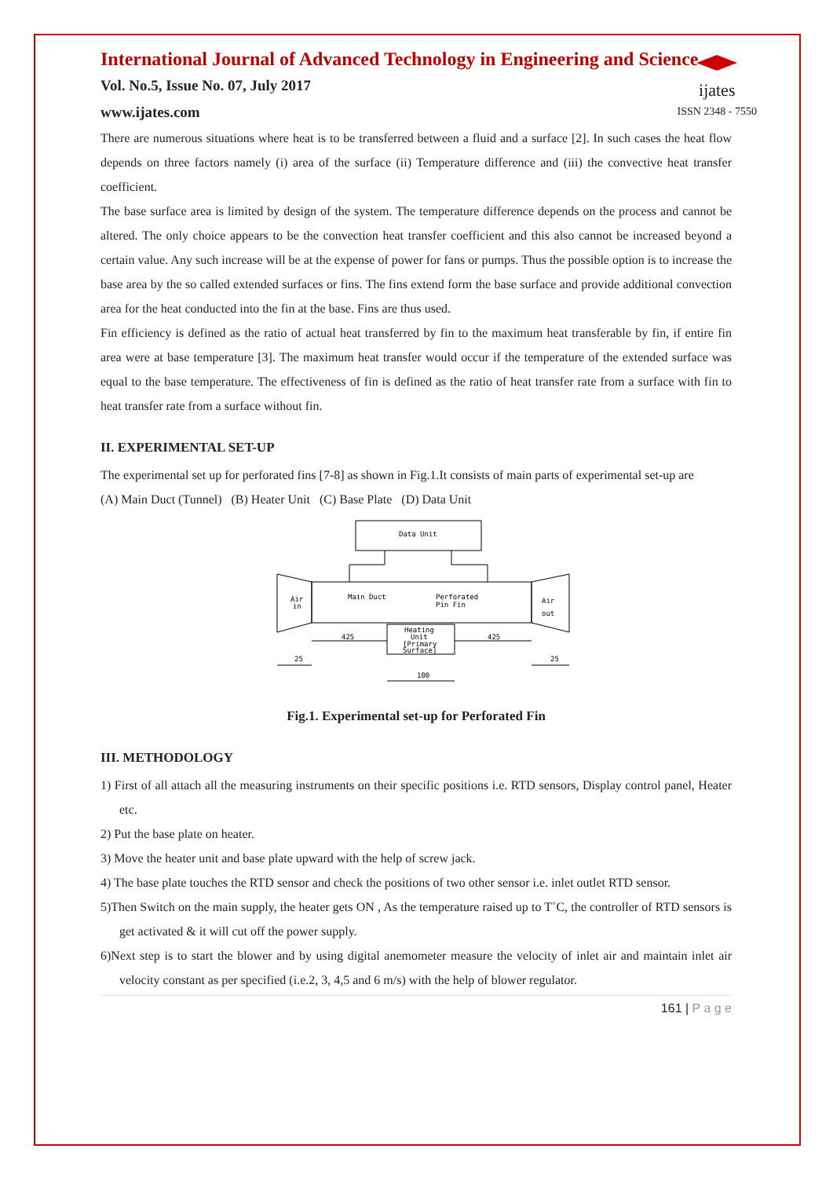International Journal of Advanced Technology in Engineering and Science
Vol. No.5, Issue No. 07, July 2017
www.ijates.com
ijates
ISSN 2348 - 7550
There are numerous situations where heat is to be transferred between a fluid and a surface [2]. In such cases the heat flow depends on three factors namely (i) area of the surface (ii) Temperature difference and (iii) the convective heat transfer coefficient.
The base surface area is limited by design of the system. The temperature difference depends on the process and cannot be altered. The only choice appears to be the convection heat transfer coefficient and this also cannot be increased beyond a certain value. Any such increase will be at the expense of power for fans or pumps. Thus the possible option is to increase the base area by the so called extended surfaces or fins. The fins extend form the base surface and provide additional convection area for the heat conducted into the fin at the base. Fins are thus used.
Fin efficiency is defined as the ratio of actual heat transferred by fin to the maximum heat transferable by fin, if entire fin area were at base temperature [3]. The maximum heat transfer would occur if the temperature of the extended surface was equal to the base temperature. The effectiveness of fin is defined as the ratio of heat transfer rate from a surface with fin to heat transfer rate from a surface without fin.
II. EXPERIMENTAL SET-UP
The experimental set up for perforated fins [7-8] as shown in Fig.1.It consists of main parts of experimental set-up are
(A) Main Duct (Tunnel) (B) Heater Unit (C) Base Plate (D) Data Unit
Data Unit
Air
in
Main Duct
Perforated
Pin Fin
Air
out
Heating
Unit
[Primary
Surface]
425
425
25
25
100
Fig.1. Experimental set-up for Perforated Fin
III. METHODOLOGY
1) First of all attach all the measuring instruments on their specific positions i.e. RTD sensors, Display control panel, Heater etc.
2) Put the base plate on heater.
3) Move the heater unit and base plate upward with the help of screw jack.
4) The base plate touches the RTD sensor and check the positions of two other sensor i.e. inlet outlet RTD sensor.
5)Then Switch on the main supply, the heater gets ON , As the temperature raised up to T˚C, the controller of RTD sensors is get activated & it will cut off the power supply.
6)Next step is to start the blower and by using digital anemometer measure the velocity of inlet air and maintain inlet air velocity constant as per specified (i.e.2, 3, 4,5 and 6 m/s) with the help of blower regulator.
161 | P a g e